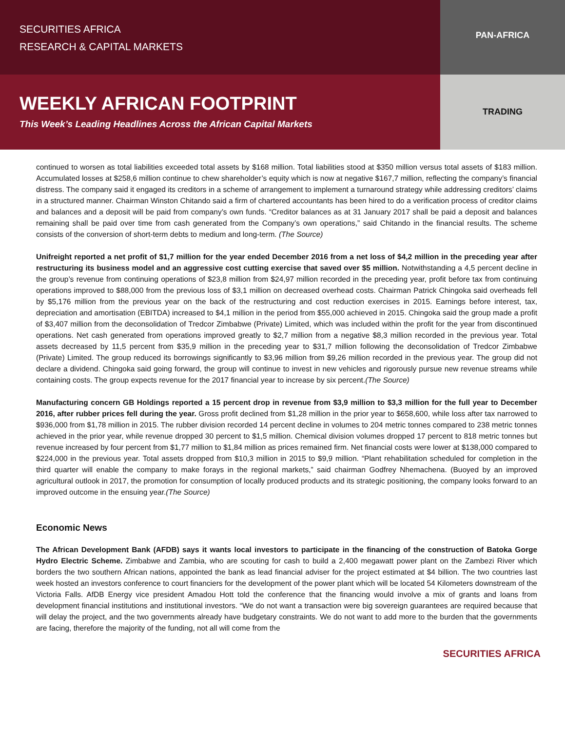SECURITIES AFRICA
RESEARCH & CAPITAL MARKETS
PAN-AFRICA
WEEKLY AFRICAN FOOTPRINT
This Week’s Leading Headlines Across the African Capital Markets
TRADING
continued to worsen as total liabilities exceeded total assets by $168 million. Total liabilities stood at $350 million versus total assets of $183 million. Accumulated losses at $258,6 million continue to chew shareholder’s equity which is now at negative $167,7 million, reflecting the company’s financial distress. The company said it engaged its creditors in a scheme of arrangement to implement a turnaround strategy while addressing creditors’ claims in a structured manner. Chairman Winston Chitando said a firm of chartered accountants has been hired to do a verification process of creditor claims and balances and a deposit will be paid from company’s own funds. “Creditor balances as at 31 January 2017 shall be paid a deposit and balances remaining shall be paid over time from cash generated from the Company’s own operations,” said Chitando in the financial results. The scheme consists of the conversion of short-term debts to medium and long-term. (The Source)
Unifreight reported a net profit of $1,7 million for the year ended December 2016 from a net loss of $4,2 million in the preceding year after restructuring its business model and an aggressive cost cutting exercise that saved over $5 million. Notwithstanding a 4,5 percent decline in the group’s revenue from continuing operations of $23,8 million from $24,97 million recorded in the preceding year, profit before tax from continuing operations improved to $88,000 from the previous loss of $3,1 million on decreased overhead costs. Chairman Patrick Chingoka said overheads fell by $5,176 million from the previous year on the back of the restructuring and cost reduction exercises in 2015. Earnings before interest, tax, depreciation and amortisation (EBITDA) increased to $4,1 million in the period from $55,000 achieved in 2015. Chingoka said the group made a profit of $3,407 million from the deconsolidation of Tredcor Zimbabwe (Private) Limited, which was included within the profit for the year from discontinued operations. Net cash generated from operations improved greatly to $2,7 million from a negative $8,3 million recorded in the previous year. Total assets decreased by 11,5 percent from $35,9 million in the preceding year to $31,7 million following the deconsolidation of Tredcor Zimbabwe (Private) Limited. The group reduced its borrowings significantly to $3,96 million from $9,26 million recorded in the previous year. The group did not declare a dividend. Chingoka said going forward, the group will continue to invest in new vehicles and rigorously pursue new revenue streams while containing costs. The group expects revenue for the 2017 financial year to increase by six percent.(The Source)
Manufacturing concern GB Holdings reported a 15 percent drop in revenue from $3,9 million to $3,3 million for the full year to December 2016, after rubber prices fell during the year. Gross profit declined from $1,28 million in the prior year to $658,600, while loss after tax narrowed to $936,000 from $1,78 million in 2015. The rubber division recorded 14 percent decline in volumes to 204 metric tonnes compared to 238 metric tonnes achieved in the prior year, while revenue dropped 30 percent to $1,5 million. Chemical division volumes dropped 17 percent to 818 metric tonnes but revenue increased by four percent from $1,77 million to $1,84 million as prices remained firm. Net financial costs were lower at $138,000 compared to $224,000 in the previous year. Total assets dropped from $10,3 million in 2015 to $9,9 million. “Plant rehabilitation scheduled for completion in the third quarter will enable the company to make forays in the regional markets,” said chairman Godfrey Nhemachena. (Buoyed by an improved agricultural outlook in 2017, the promotion for consumption of locally produced products and its strategic positioning, the company looks forward to an improved outcome in the ensuing year.(The Source)
Economic News
The African Development Bank (AFDB) says it wants local investors to participate in the financing of the construction of Batoka Gorge Hydro Electric Scheme. Zimbabwe and Zambia, who are scouting for cash to build a 2,400 megawatt power plant on the Zambezi River which borders the two southern African nations, appointed the bank as lead financial adviser for the project estimated at $4 billion. The two countries last week hosted an investors conference to court financiers for the development of the power plant which will be located 54 Kilometers downstream of the Victoria Falls. AfDB Energy vice president Amadou Hott told the conference that the financing would involve a mix of grants and loans from development financial institutions and institutional investors. “We do not want a transaction were big sovereign guarantees are required because that will delay the project, and the two governments already have budgetary constraints. We do not want to add more to the burden that the governments are facing, therefore the majority of the funding, not all will come from the
SECURITIES AFRICA